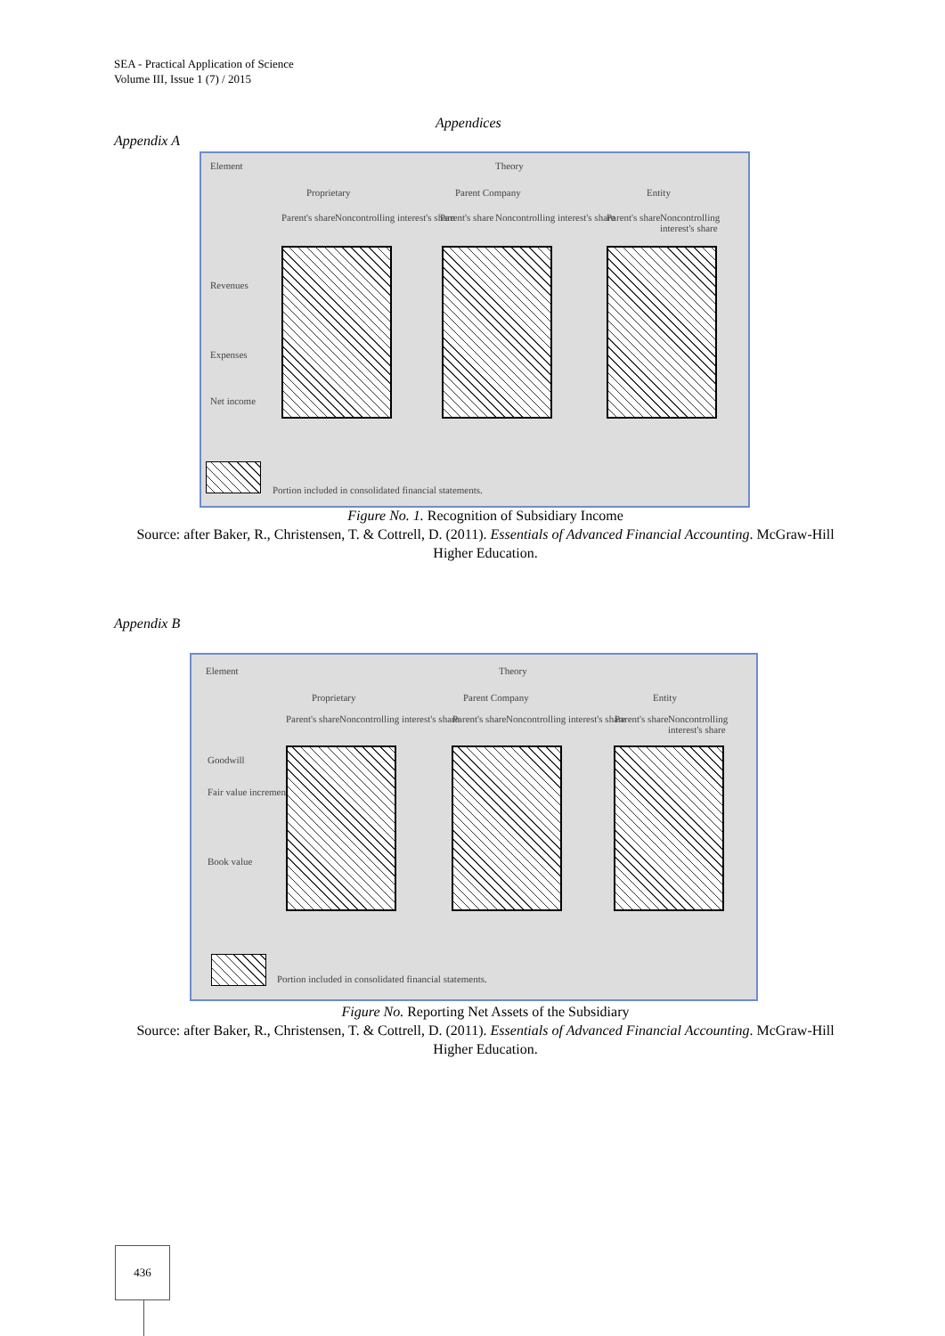SEA - Practical Application of Science
Volume III, Issue 1 (7) / 2015
Appendices
Appendix A
Element Theory
Proprietary Parent Company Entity
Parent's share
Noncontrolling interest's share
Parent's share
Noncontrolling interest's share
Parent's share
Noncontrolling interest's share
Revenues
Expenses
Net income
Portion included in consolidated financial statements.
Figure No. 1. Recognition of Subsidiary Income
Source: after Baker, R., Christensen, T. & Cottrell, D. (2011). Essentials of Advanced Financial Accounting. McGraw-Hill Higher Education.
Appendix B
Element Theory
Proprietary Parent Company Entity
Parent's share
Noncontrolling interest's share
Parent's share
Noncontrolling interest's share
Parent's share
Noncontrolling interest's share
Goodwill
Fair value increment
Book value
Portion included in consolidated financial statements.
Figure No. Reporting Net Assets of the Subsidiary
Source: after Baker, R., Christensen, T. & Cottrell, D. (2011). Essentials of Advanced Financial Accounting. McGraw-Hill Higher Education.
436